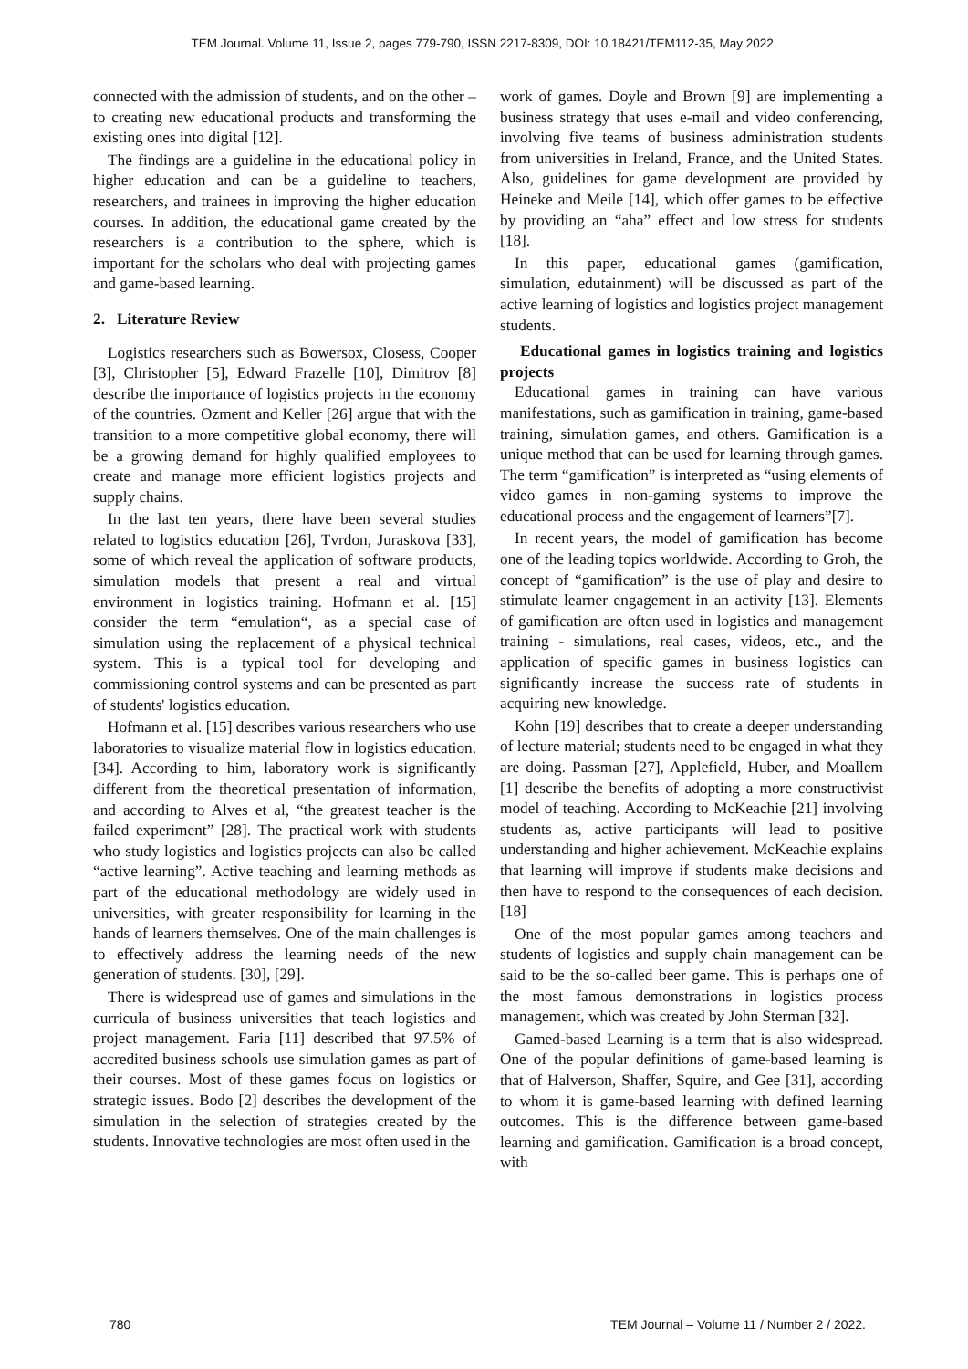TEM Journal. Volume 11, Issue 2, pages 779-790, ISSN 2217-8309, DOI: 10.18421/TEM112-35, May 2022.
connected with the admission of students, and on the other – to creating new educational products and transforming the existing ones into digital [12].
The findings are a guideline in the educational policy in higher education and can be a guideline to teachers, researchers, and trainees in improving the higher education courses. In addition, the educational game created by the researchers is a contribution to the sphere, which is important for the scholars who deal with projecting games and game-based learning.
2. Literature Review
Logistics researchers such as Bowersox, Closess, Cooper [3], Christopher [5], Edward Frazelle [10], Dimitrov [8] describe the importance of logistics projects in the economy of the countries. Ozment and Keller [26] argue that with the transition to a more competitive global economy, there will be a growing demand for highly qualified employees to create and manage more efficient logistics projects and supply chains.
In the last ten years, there have been several studies related to logistics education [26], Tvrdon, Juraskova [33], some of which reveal the application of software products, simulation models that present a real and virtual environment in logistics training. Hofmann et al. [15] consider the term “emulation“, as a special case of simulation using the replacement of a physical technical system. This is a typical tool for developing and commissioning control systems and can be presented as part of students' logistics education.
Hofmann et al. [15] describes various researchers who use laboratories to visualize material flow in logistics education. [34]. According to him, laboratory work is significantly different from the theoretical presentation of information, and according to Alves et al, “the greatest teacher is the failed experiment” [28]. The practical work with students who study logistics and logistics projects can also be called “active learning”. Active teaching and learning methods as part of the educational methodology are widely used in universities, with greater responsibility for learning in the hands of learners themselves. One of the main challenges is to effectively address the learning needs of the new generation of students. [30], [29].
There is widespread use of games and simulations in the curricula of business universities that teach logistics and project management. Faria [11] described that 97.5% of accredited business schools use simulation games as part of their courses. Most of these games focus on logistics or strategic issues. Bodo [2] describes the development of the simulation in the selection of strategies created by the students. Innovative technologies are most often used in the
work of games. Doyle and Brown [9] are implementing a business strategy that uses e-mail and video conferencing, involving five teams of business administration students from universities in Ireland, France, and the United States. Also, guidelines for game development are provided by Heineke and Meile [14], which offer games to be effective by providing an “aha” effect and low stress for students [18].
In this paper, educational games (gamification, simulation, edutainment) will be discussed as part of the active learning of logistics and logistics project management students.
Educational games in logistics training and logistics projects
Educational games in training can have various manifestations, such as gamification in training, game-based training, simulation games, and others. Gamification is a unique method that can be used for learning through games. The term “gamification” is interpreted as “using elements of video games in non-gaming systems to improve the educational process and the engagement of learners”[7].
In recent years, the model of gamification has become one of the leading topics worldwide. According to Groh, the concept of “gamification” is the use of play and desire to stimulate learner engagement in an activity [13]. Elements of gamification are often used in logistics and management training - simulations, real cases, videos, etc., and the application of specific games in business logistics can significantly increase the success rate of students in acquiring new knowledge.
Kohn [19] describes that to create a deeper understanding of lecture material; students need to be engaged in what they are doing. Passman [27], Applefield, Huber, and Moallem [1] describe the benefits of adopting a more constructivist model of teaching. According to McKeachie [21] involving students as, active participants will lead to positive understanding and higher achievement. McKeachie explains that learning will improve if students make decisions and then have to respond to the consequences of each decision. [18]
One of the most popular games among teachers and students of logistics and supply chain management can be said to be the so-called beer game. This is perhaps one of the most famous demonstrations in logistics process management, which was created by John Sterman [32].
Gamed-based Learning is a term that is also widespread. One of the popular definitions of game-based learning is that of Halverson, Shaffer, Squire, and Gee [31], according to whom it is game-based learning with defined learning outcomes. This is the difference between game-based learning and gamification. Gamification is a broad concept, with
780 TEM Journal – Volume 11 / Number 2 / 2022.